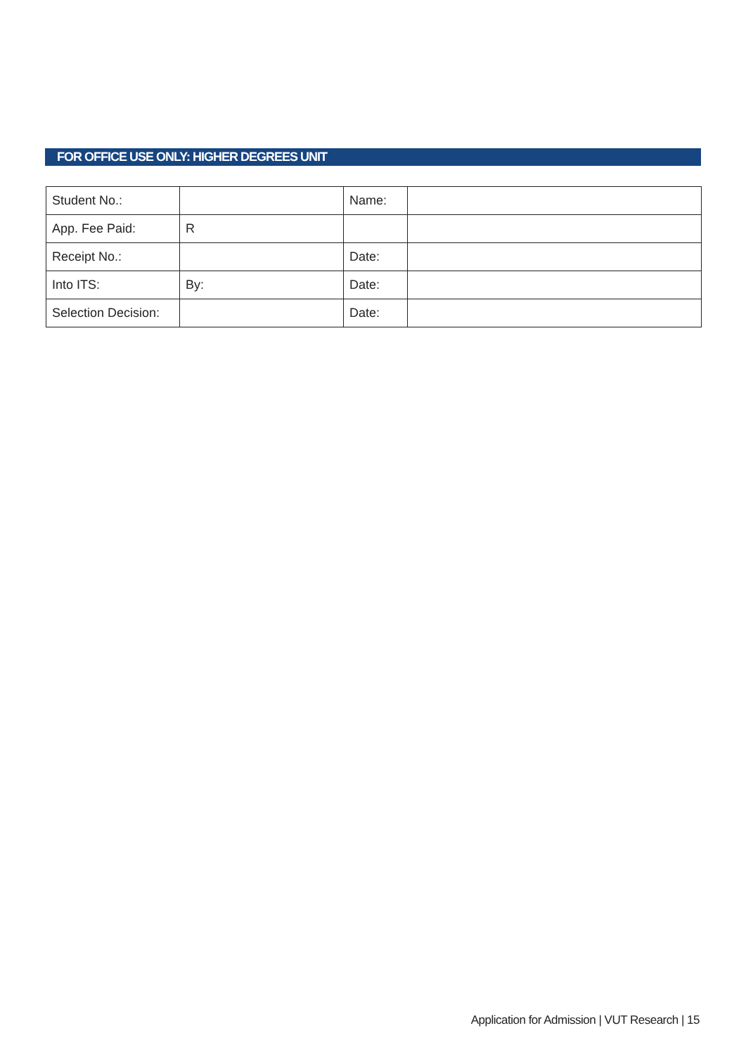FOR OFFICE USE ONLY: HIGHER DEGREES UNIT
| Student No.: | | Name: | |
| App. Fee Paid: | R | | |
| Receipt No.: | | Date: | |
| Into ITS: | By: | Date: | |
| Selection Decision: | | Date: | |
Application for Admission | VUT Research | 15